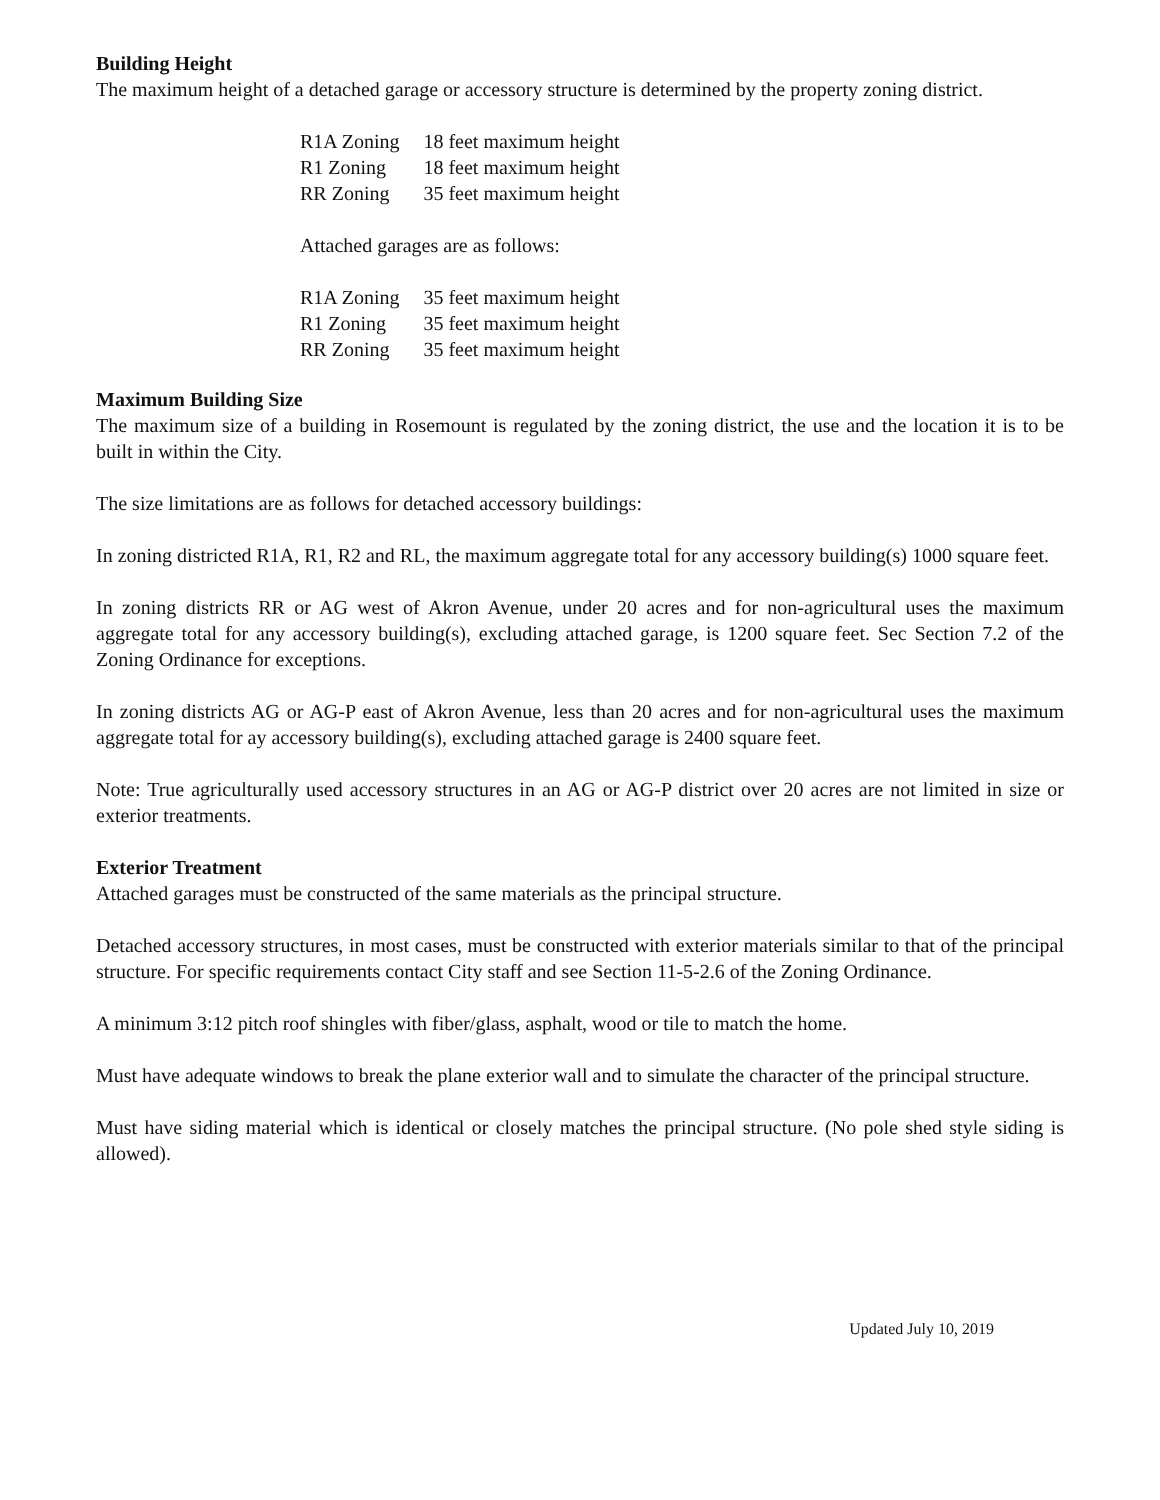Building Height
The maximum height of a detached garage or accessory structure is determined by the property zoning district.
| R1A Zoning | 18 feet maximum height |
| R1 Zoning | 18 feet maximum height |
| RR Zoning | 35 feet maximum height |
Attached garages are as follows:
| R1A Zoning | 35 feet maximum height |
| R1 Zoning | 35 feet maximum height |
| RR Zoning | 35 feet maximum height |
Maximum Building Size
The maximum size of a building in Rosemount is regulated by the zoning district, the use and the location it is to be built in within the City.
The size limitations are as follows for detached accessory buildings:
In zoning districted R1A, R1, R2 and RL, the maximum aggregate total for any accessory building(s) 1000 square feet.
In zoning districts RR or AG west of Akron Avenue, under 20 acres and for non-agricultural uses the maximum aggregate total for any accessory building(s), excluding attached garage, is 1200 square feet. Sec Section 7.2 of the Zoning Ordinance for exceptions.
In zoning districts AG or AG-P east of Akron Avenue, less than 20 acres and for non-agricultural uses the maximum aggregate total for ay accessory building(s), excluding attached garage is 2400 square feet.
Note: True agriculturally used accessory structures in an AG or AG-P district over 20 acres are not limited in size or exterior treatments.
Exterior Treatment
Attached garages must be constructed of the same materials as the principal structure.
Detached accessory structures, in most cases, must be constructed with exterior materials similar to that of the principal structure. For specific requirements contact City staff and see Section 11-5-2.6 of the Zoning Ordinance.
A minimum 3:12 pitch roof shingles with fiber/glass, asphalt, wood or tile to match the home.
Must have adequate windows to break the plane exterior wall and to simulate the character of the principal structure.
Must have siding material which is identical or closely matches the principal structure. (No pole shed style siding is allowed).
Updated July 10, 2019